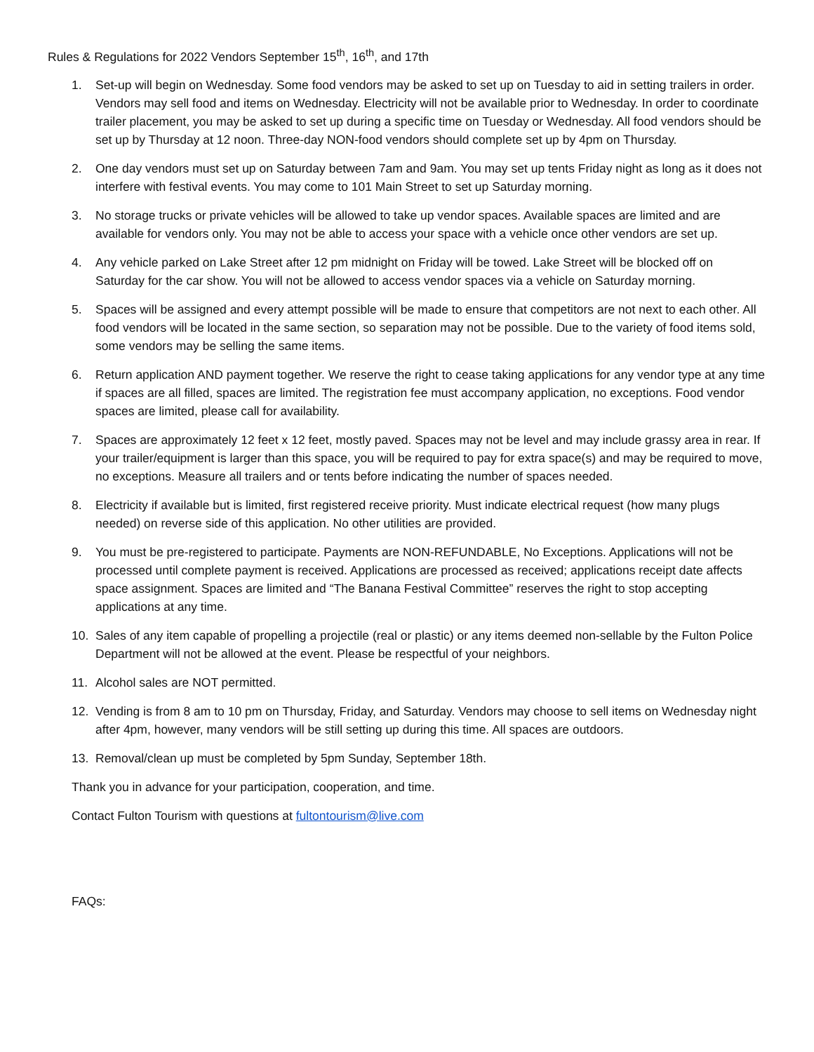Rules & Regulations for 2022 Vendors September 15<sup>th</sup>, 16<sup>th</sup>, and 17th
1. Set-up will begin on Wednesday. Some food vendors may be asked to set up on Tuesday to aid in setting trailers in order. Vendors may sell food and items on Wednesday. Electricity will not be available prior to Wednesday. In order to coordinate trailer placement, you may be asked to set up during a specific time on Tuesday or Wednesday. All food vendors should be set up by Thursday at 12 noon. Three-day NON-food vendors should complete set up by 4pm on Thursday.
2. One day vendors must set up on Saturday between 7am and 9am. You may set up tents Friday night as long as it does not interfere with festival events. You may come to 101 Main Street to set up Saturday morning.
3. No storage trucks or private vehicles will be allowed to take up vendor spaces. Available spaces are limited and are available for vendors only. You may not be able to access your space with a vehicle once other vendors are set up.
4. Any vehicle parked on Lake Street after 12 pm midnight on Friday will be towed. Lake Street will be blocked off on Saturday for the car show. You will not be allowed to access vendor spaces via a vehicle on Saturday morning.
5. Spaces will be assigned and every attempt possible will be made to ensure that competitors are not next to each other. All food vendors will be located in the same section, so separation may not be possible. Due to the variety of food items sold, some vendors may be selling the same items.
6. Return application AND payment together. We reserve the right to cease taking applications for any vendor type at any time if spaces are all filled, spaces are limited. The registration fee must accompany application, no exceptions. Food vendor spaces are limited, please call for availability.
7. Spaces are approximately 12 feet x 12 feet, mostly paved. Spaces may not be level and may include grassy area in rear. If your trailer/equipment is larger than this space, you will be required to pay for extra space(s) and may be required to move, no exceptions. Measure all trailers and or tents before indicating the number of spaces needed.
8. Electricity if available but is limited, first registered receive priority. Must indicate electrical request (how many plugs needed) on reverse side of this application. No other utilities are provided.
9. You must be pre-registered to participate. Payments are NON-REFUNDABLE, No Exceptions. Applications will not be processed until complete payment is received. Applications are processed as received; applications receipt date affects space assignment. Spaces are limited and “The Banana Festival Committee” reserves the right to stop accepting applications at any time.
10. Sales of any item capable of propelling a projectile (real or plastic) or any items deemed non-sellable by the Fulton Police Department will not be allowed at the event. Please be respectful of your neighbors.
11. Alcohol sales are NOT permitted.
12. Vending is from 8 am to 10 pm on Thursday, Friday, and Saturday. Vendors may choose to sell items on Wednesday night after 4pm, however, many vendors will be still setting up during this time. All spaces are outdoors.
13. Removal/clean up must be completed by 5pm Sunday, September 18th.
Thank you in advance for your participation, cooperation, and time.
Contact Fulton Tourism with questions at fultontourism@live.com
FAQs: